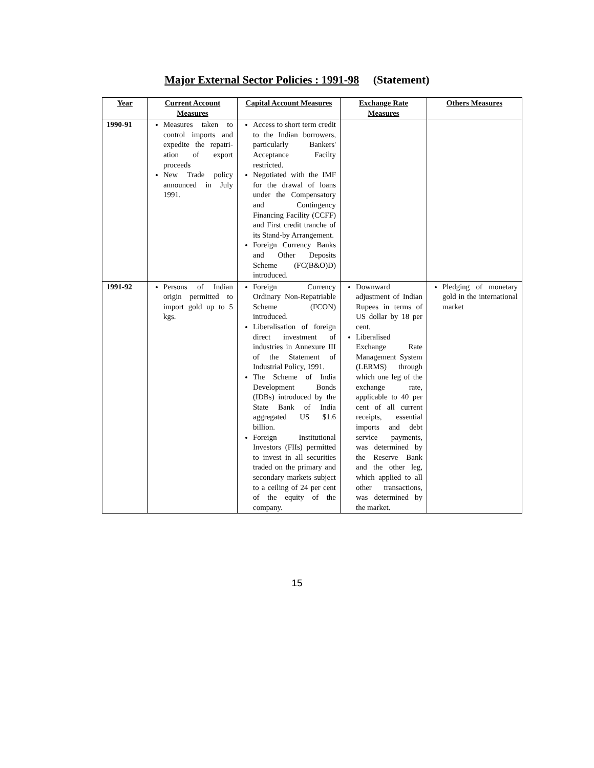Major External Sector Policies : 1991-98 (Statement)
| Year | Current Account Measures | Capital Account Measures | Exchange Rate Measures | Others Measures |
| --- | --- | --- | --- | --- |
| 1990-91 | Measures taken to control imports and expedite the repatri-ation of export proceeds New Trade policy announced in July 1991. | Access to short term credit to the Indian borrowers, particularly Bankers' Acceptance Facilty restricted. Negotiated with the IMF for the drawal of loans under the Compensatory and Contingency Financing Facility (CCFF) and First credit tranche of its Stand-by Arrangement. Foreign Currency Banks and Other Deposits Scheme (FC(B&O)D) introduced. | | |
| 1991-92 | Persons of Indian origin permitted to import gold up to 5 kgs. | Foreign Currency Ordinary Non-Repatriable Scheme (FCON) introduced. Liberalisation of foreign direct investment of industries in Annexure III of the Statement of Industrial Policy, 1991. The Scheme of India Development Bonds (IDBs) introduced by the State Bank of India aggregated US $1.6 billion. Foreign Institutional Investors (FIIs) permitted to invest in all securities traded on the primary and secondary markets subject to a ceiling of 24 per cent of the equity of the company. | Downward adjustment of Indian Rupees in terms of US dollar by 18 per cent. Liberalised Exchange Rate Management System (LERMS) through which one leg of the exchange rate, applicable to 40 per cent of all current receipts, essential imports and debt service payments, was determined by the Reserve Bank and the other leg, which applied to all other transactions, was determined by the market. | Pledging of monetary gold in the international market |
15